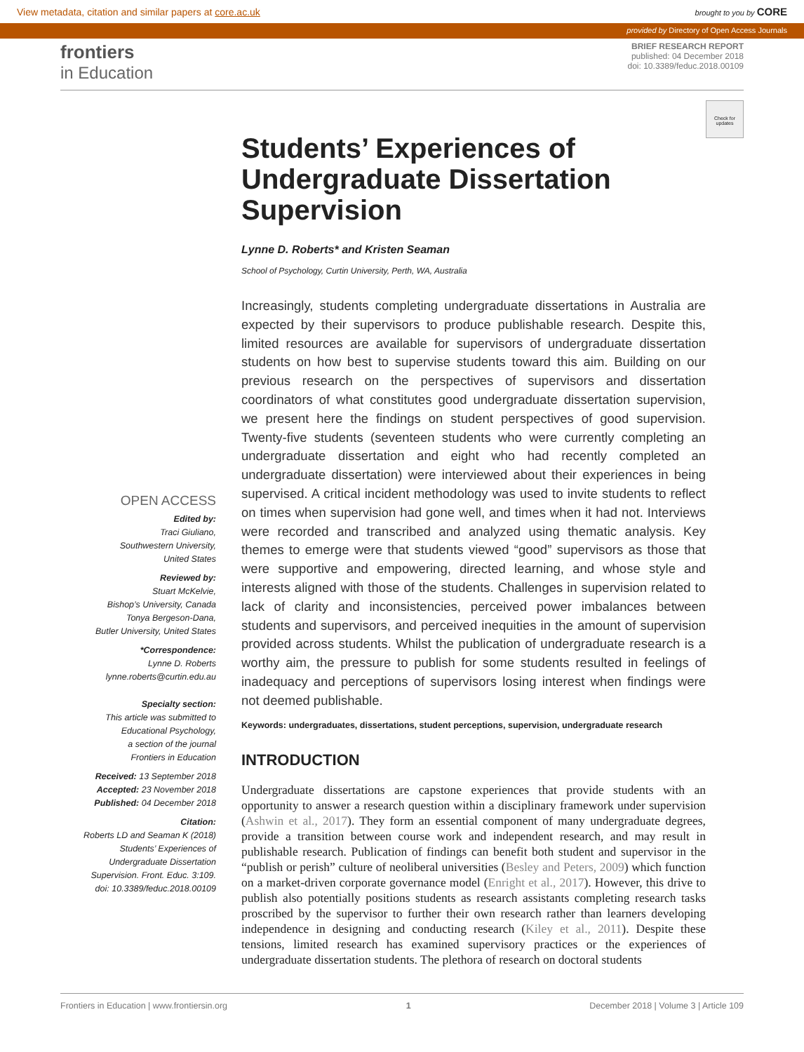View metadata, citation and similar papers at core.ac.uk brought to you by CORE
provided by Directory of Open Access Journals
frontiers
in Education
BRIEF RESEARCH REPORT
published: 04 December 2018
doi: 10.3389/feduc.2018.00109
Check for updates
OPEN ACCESS
Edited by:
Traci Giuliano,
Southwestern University,
United States
Reviewed by:
Stuart McKelvie,
Bishop’s University, Canada
Tonya Bergeson-Dana,
Butler University, United States
*Correspondence:
Lynne D. Roberts
lynne.roberts@curtin.edu.au
Specialty section:
This article was submitted to
Educational Psychology,
a section of the journal
Frontiers in Education
Received: 13 September 2018
Accepted: 23 November 2018
Published: 04 December 2018
Citation:
Roberts LD and Seaman K (2018)
Students’ Experiences of
Undergraduate Dissertation
Supervision. Front. Educ. 3:109.
doi: 10.3389/feduc.2018.00109
Students’ Experiences of Undergraduate Dissertation Supervision
Lynne D. Roberts* and Kristen Seaman
School of Psychology, Curtin University, Perth, WA, Australia
Increasingly, students completing undergraduate dissertations in Australia are expected by their supervisors to produce publishable research. Despite this, limited resources are available for supervisors of undergraduate dissertation students on how best to supervise students toward this aim. Building on our previous research on the perspectives of supervisors and dissertation coordinators of what constitutes good undergraduate dissertation supervision, we present here the findings on student perspectives of good supervision. Twenty-five students (seventeen students who were currently completing an undergraduate dissertation and eight who had recently completed an undergraduate dissertation) were interviewed about their experiences in being supervised. A critical incident methodology was used to invite students to reflect on times when supervision had gone well, and times when it had not. Interviews were recorded and transcribed and analyzed using thematic analysis. Key themes to emerge were that students viewed “good” supervisors as those that were supportive and empowering, directed learning, and whose style and interests aligned with those of the students. Challenges in supervision related to lack of clarity and inconsistencies, perceived power imbalances between students and supervisors, and perceived inequities in the amount of supervision provided across students. Whilst the publication of undergraduate research is a worthy aim, the pressure to publish for some students resulted in feelings of inadequacy and perceptions of supervisors losing interest when findings were not deemed publishable.
Keywords: undergraduates, dissertations, student perceptions, supervision, undergraduate research
INTRODUCTION
Undergraduate dissertations are capstone experiences that provide students with an opportunity to answer a research question within a disciplinary framework under supervision (Ashwin et al., 2017). They form an essential component of many undergraduate degrees, provide a transition between course work and independent research, and may result in publishable research. Publication of findings can benefit both student and supervisor in the “publish or perish” culture of neoliberal universities (Besley and Peters, 2009) which function on a market-driven corporate governance model (Enright et al., 2017). However, this drive to publish also potentially positions students as research assistants completing research tasks proscribed by the supervisor to further their own research rather than learners developing independence in designing and conducting research (Kiley et al., 2011). Despite these tensions, limited research has examined supervisory practices or the experiences of undergraduate dissertation students. The plethora of research on doctoral students
Frontiers in Education | www.frontiersin.org 1 December 2018 | Volume 3 | Article 109